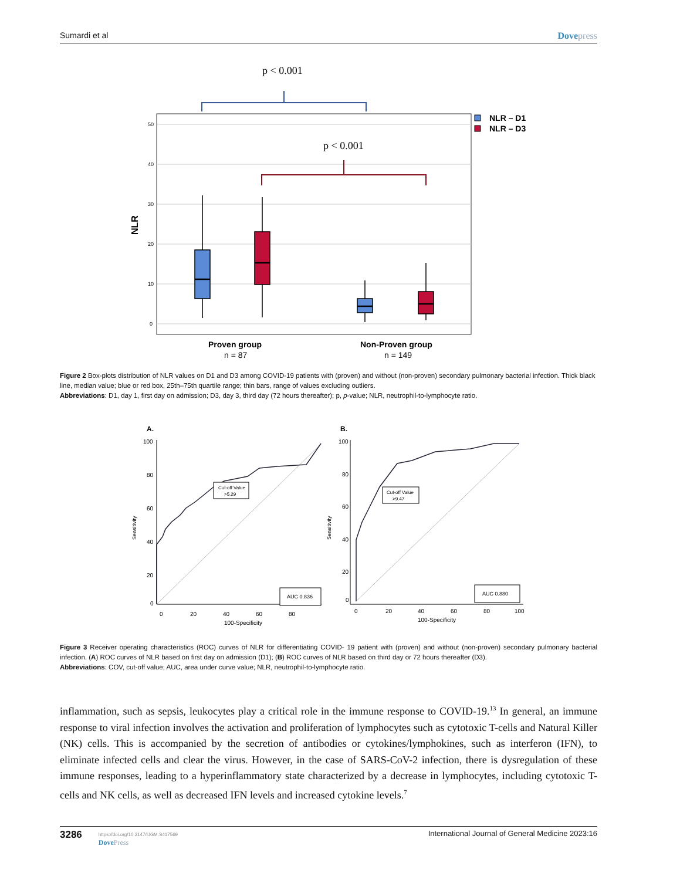Sumardi et al Dovepress
p < 0.001
50
40
30
20
10
0
NLR
p < 0.001
NLR – D1
NLR – D3
Proven group
n = 87
Non-Proven group
n = 149
Figure 2 Box-plots distribution of NLR values on D1 and D3 among COVID-19 patients with (proven) and without (non-proven) secondary pulmonary bacterial infection. Thick black line, median value; blue or red box, 25th–75th quartile range; thin bars, range of values excluding outliers.
Abbreviations: D1, day 1, first day on admission; D3, day 3, third day (72 hours thereafter); p, p-value; NLR, neutrophil-to-lymphocyte ratio.
A.
Cut-off Value
>5.29
AUC 0.836
100
80
60
40
20
0
0
20
40
60
80
100-Specificity
Sensitivity
B.
Cut-off Value
>9.47
AUC 0.880
100
80
60
40
20
0
0
20
40
60
80
100
100-Specificity
Sensitivity
Figure 3 Receiver operating characteristics (ROC) curves of NLR for differentiating COVID- 19 patient with (proven) and without (non-proven) secondary pulmonary bacterial infection. (A) ROC curves of NLR based on first day on admission (D1); (B) ROC curves of NLR based on third day or 72 hours thereafter (D3).
Abbreviations: COV, cut-off value; AUC, area under curve value; NLR, neutrophil-to-lymphocyte ratio.
inflammation, such as sepsis, leukocytes play a critical role in the immune response to COVID-19.<sup>13</sup> In general, an immune response to viral infection involves the activation and proliferation of lymphocytes such as cytotoxic T-cells and Natural Killer (NK) cells. This is accompanied by the secretion of antibodies or cytokines/lymphokines, such as interferon (IFN), to eliminate infected cells and clear the virus. However, in the case of SARS-CoV-2 infection, there is dysregulation of these immune responses, leading to a hyperinflammatory state characterized by a decrease in lymphocytes, including cytotoxic T-cells and NK cells, as well as decreased IFN levels and increased cytokine levels.<sup>7</sup>
3286
https://doi.org/10.2147/IJGM.S417569
DovePress
International Journal of General Medicine 2023:16